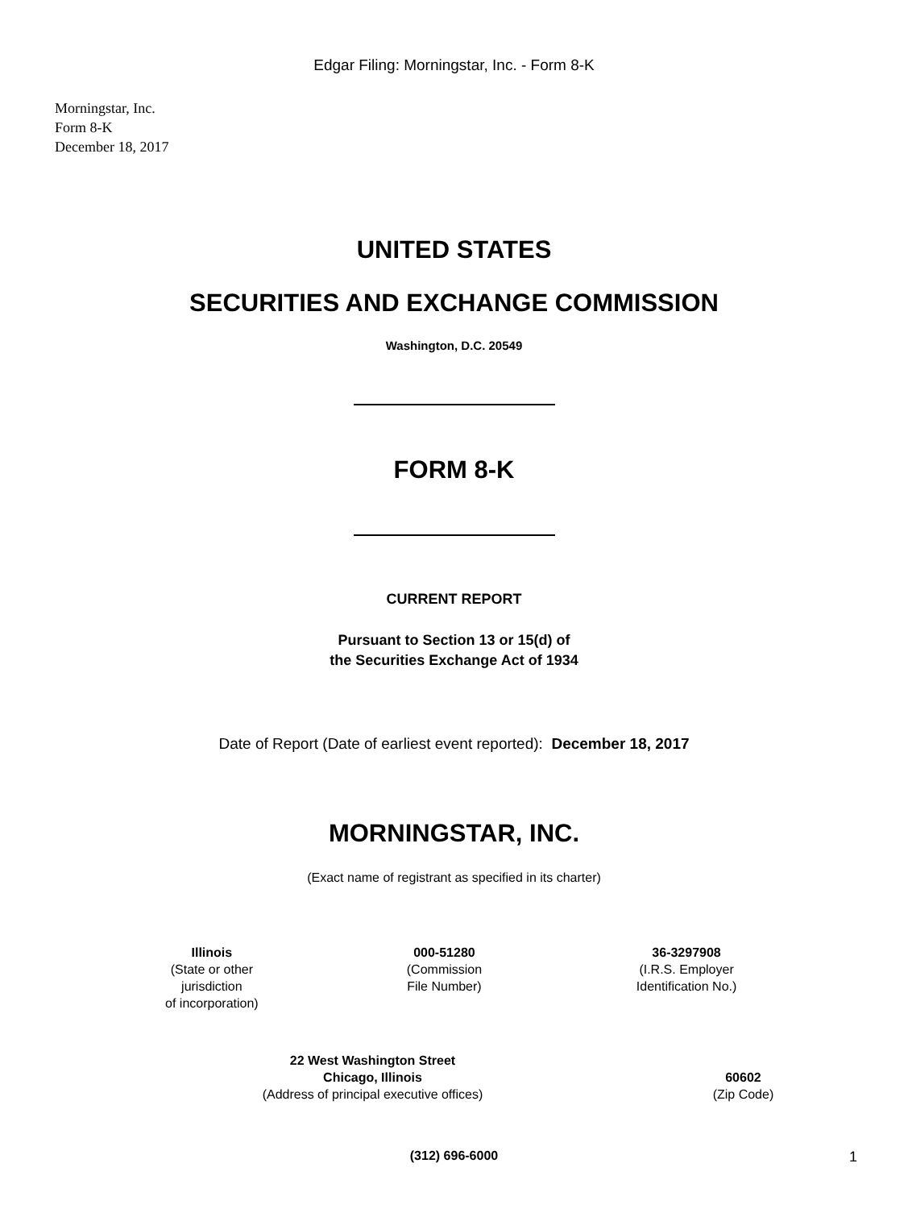Edgar Filing: Morningstar, Inc. - Form 8-K
Morningstar, Inc.
Form 8-K
December 18, 2017
UNITED STATES
SECURITIES AND EXCHANGE COMMISSION
Washington, D.C. 20549
FORM 8-K
CURRENT REPORT
Pursuant to Section 13 or 15(d) of
the Securities Exchange Act of 1934
Date of Report (Date of earliest event reported): December 18, 2017
MORNINGSTAR, INC.
(Exact name of registrant as specified in its charter)
| Illinois (State or other jurisdiction of incorporation) | 000-51280 (Commission File Number) | 36-3297908 (I.R.S. Employer Identification No.) |
| 22 West Washington Street Chicago, Illinois (Address of principal executive offices) | 60602 (Zip Code) |
(312) 696-6000
1